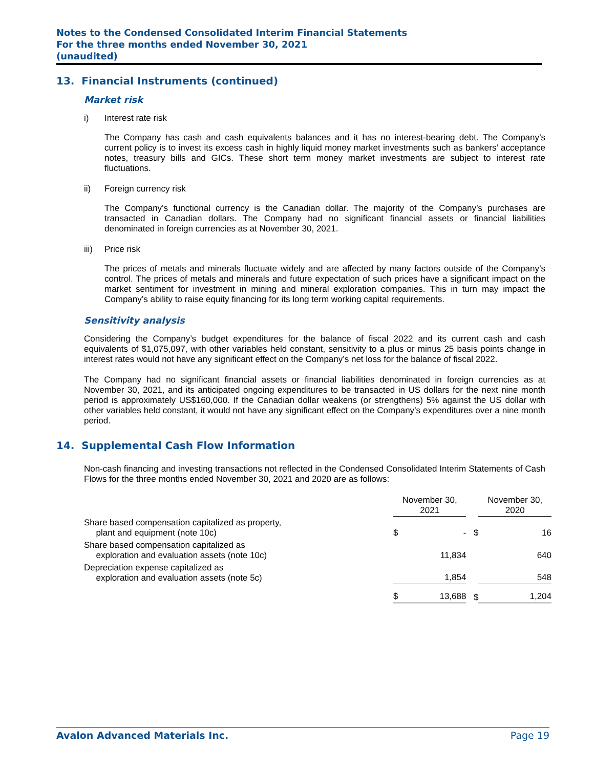Notes to the Condensed Consolidated Interim Financial Statements
For the three months ended November 30, 2021
(unaudited)
13. Financial Instruments (continued)
Market risk
i) Interest rate risk
The Company has cash and cash equivalents balances and it has no interest-bearing debt. The Company’s current policy is to invest its excess cash in highly liquid money market investments such as bankers’ acceptance notes, treasury bills and GICs. These short term money market investments are subject to interest rate fluctuations.
ii) Foreign currency risk
The Company’s functional currency is the Canadian dollar. The majority of the Company’s purchases are transacted in Canadian dollars. The Company had no significant financial assets or financial liabilities denominated in foreign currencies as at November 30, 2021.
iii) Price risk
The prices of metals and minerals fluctuate widely and are affected by many factors outside of the Company’s control. The prices of metals and minerals and future expectation of such prices have a significant impact on the market sentiment for investment in mining and mineral exploration companies. This in turn may impact the Company’s ability to raise equity financing for its long term working capital requirements.
Sensitivity analysis
Considering the Company’s budget expenditures for the balance of fiscal 2022 and its current cash and cash equivalents of $1,075,097, with other variables held constant, sensitivity to a plus or minus 25 basis points change in interest rates would not have any significant effect on the Company’s net loss for the balance of fiscal 2022.
The Company had no significant financial assets or financial liabilities denominated in foreign currencies as at November 30, 2021, and its anticipated ongoing expenditures to be transacted in US dollars for the next nine month period is approximately US$160,000. If the Canadian dollar weakens (or strengthens) 5% against the US dollar with other variables held constant, it would not have any significant effect on the Company’s expenditures over a nine month period.
14. Supplemental Cash Flow Information
Non-cash financing and investing transactions not reflected in the Condensed Consolidated Interim Statements of Cash Flows for the three months ended November 30, 2021 and 2020 are as follows:
| | November 30, 2021 | | | November 30, 2020 | |
| Share based compensation capitalized as property, plant and equipment (note 10c) | $ | - | $ | | 16 |
| Share based compensation capitalized as exploration and evaluation assets (note 10c) | | 11,834 | | | 640 |
| Depreciation expense capitalized as exploration and evaluation assets (note 5c) | | 1,854 | | | 548 |
| | $ | 13,688 | $ | | 1,204 |
Avalon Advanced Materials Inc. Page 19